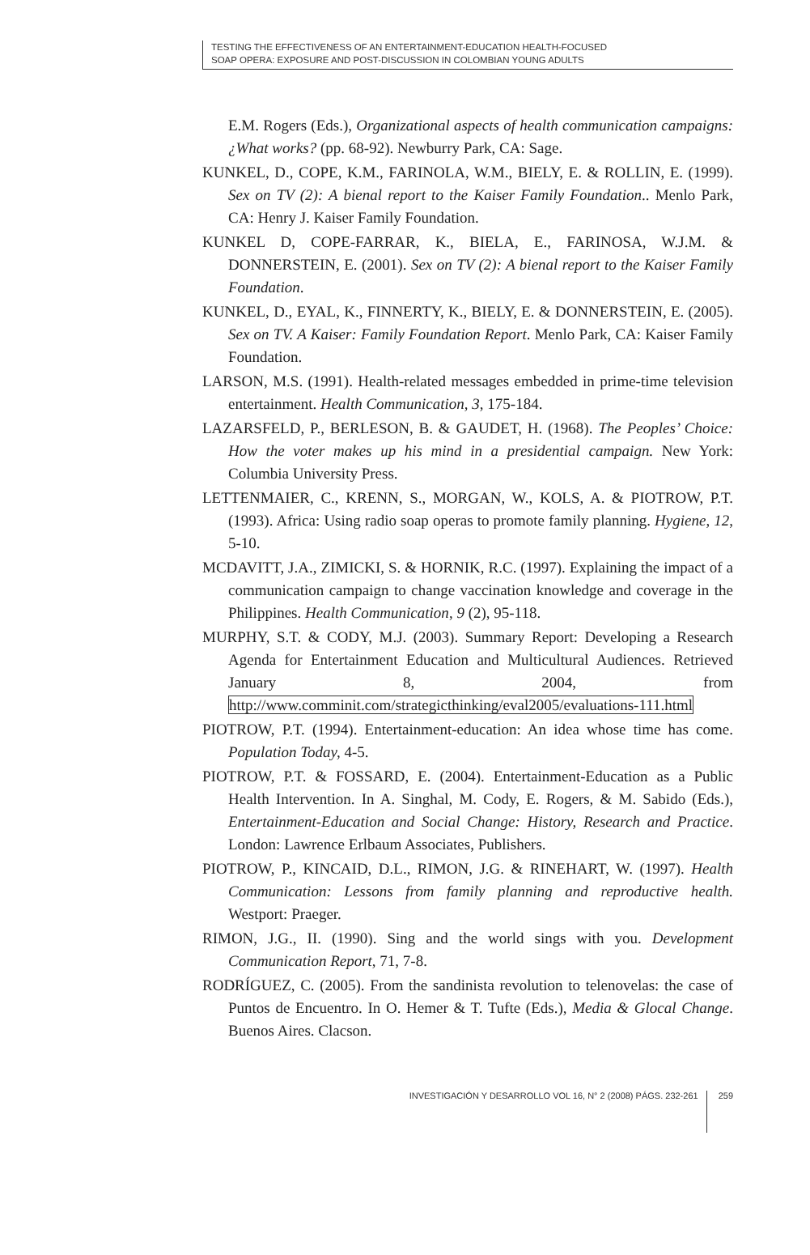TESTING THE EFFECTIVENESS OF AN ENTERTAINMENT-EDUCATION HEALTH-FOCUSED
SOAP OPERA: EXPOSURE AND POST-DISCUSSION IN COLOMBIAN YOUNG ADULTS
E.M. Rogers (Eds.), Organizational aspects of health communication campaigns: ¿What works? (pp. 68-92). Newburry Park, CA: Sage.
KUNKEL, D., COPE, K.M., FARINOLA, W.M., BIELY, E. & ROLLIN, E. (1999). Sex on TV (2): A bienal report to the Kaiser Family Foundation.. Menlo Park, CA: Henry J. Kaiser Family Foundation.
KUNKEL D, COPE-FARRAR, K., BIELA, E., FARINOSA, W.J.M. & DONNERSTEIN, E. (2001). Sex on TV (2): A bienal report to the Kaiser Family Foundation.
KUNKEL, D., EYAL, K., FINNERTY, K., BIELY, E. & DONNERSTEIN, E. (2005). Sex on TV. A Kaiser: Family Foundation Report. Menlo Park, CA: Kaiser Family Foundation.
LARSON, M.S. (1991). Health-related messages embedded in prime-time television entertainment. Health Communication, 3, 175-184.
LAZARSFELD, P., BERLESON, B. & GAUDET, H. (1968). The Peoples’ Choice: How the voter makes up his mind in a presidential campaign. New York: Columbia University Press.
LETTENMAIER, C., KRENN, S., MORGAN, W., KOLS, A. & PIOTROW, P.T. (1993). Africa: Using radio soap operas to promote family planning. Hygiene, 12, 5-10.
MCDAVITT, J.A., ZIMICKI, S. & HORNIK, R.C. (1997). Explaining the impact of a communication campaign to change vaccination knowledge and coverage in the Philippines. Health Communication, 9 (2), 95-118.
MURPHY, S.T. & CODY, M.J. (2003). Summary Report: Developing a Research Agenda for Entertainment Education and Multicultural Audiences. Retrieved January 8, 2004, from http://www.comminit.com/strategicthinking/eval2005/evaluations-111.html
PIOTROW, P.T. (1994). Entertainment-education: An idea whose time has come. Population Today, 4-5.
PIOTROW, P.T. & FOSSARD, E. (2004). Entertainment-Education as a Public Health Intervention. In A. Singhal, M. Cody, E. Rogers, & M. Sabido (Eds.), Entertainment-Education and Social Change: History, Research and Practice. London: Lawrence Erlbaum Associates, Publishers.
PIOTROW, P., KINCAID, D.L., RIMON, J.G. & RINEHART, W. (1997). Health Communication: Lessons from family planning and reproductive health. Westport: Praeger.
RIMON, J.G., II. (1990). Sing and the world sings with you. Development Communication Report, 71, 7-8.
RODRÍGUEZ, C. (2005). From the sandinista revolution to telenovelas: the case of Puntos de Encuentro. In O. Hemer & T. Tufte (Eds.), Media & Glocal Change. Buenos Aires. Clacson.
INVESTIGACIÓN Y DESARROLLO VOL 16, N° 2 (2008) PÁGS. 232-261 259